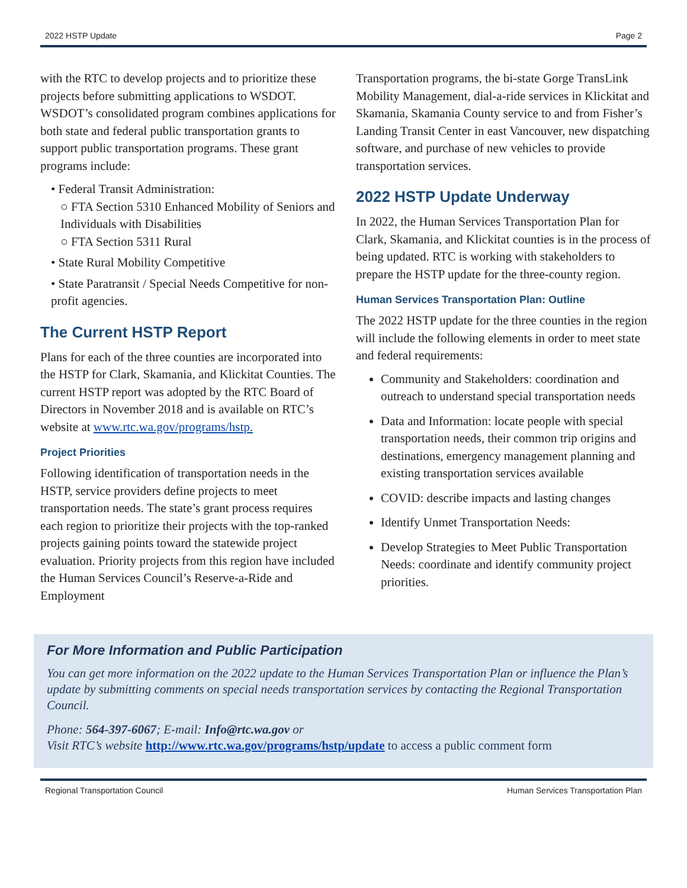2022 HSTP Update Page 2
with the RTC to develop projects and to prioritize these projects before submitting applications to WSDOT. WSDOT’s consolidated program combines applications for both state and federal public transportation grants to support public transportation programs. These grant programs include:
• Federal Transit Administration:
○ FTA Section 5310 Enhanced Mobility of Seniors and Individuals with Disabilities
○ FTA Section 5311 Rural
• State Rural Mobility Competitive
• State Paratransit / Special Needs Competitive for non-profit agencies.
The Current HSTP Report
Plans for each of the three counties are incorporated into the HSTP for Clark, Skamania, and Klickitat Counties. The current HSTP report was adopted by the RTC Board of Directors in November 2018 and is available on RTC’s website at www.rtc.wa.gov/programs/hstp.
Project Priorities
Following identification of transportation needs in the HSTP, service providers define projects to meet transportation needs. The state’s grant process requires each region to prioritize their projects with the top-ranked projects gaining points toward the statewide project evaluation. Priority projects from this region have included the Human Services Council’s Reserve-a-Ride and Employment
Transportation programs, the bi-state Gorge TransLink Mobility Management, dial-a-ride services in Klickitat and Skamania, Skamania County service to and from Fisher’s Landing Transit Center in east Vancouver, new dispatching software, and purchase of new vehicles to provide transportation services.
2022 HSTP Update Underway
In 2022, the Human Services Transportation Plan for Clark, Skamania, and Klickitat counties is in the process of being updated. RTC is working with stakeholders to prepare the HSTP update for the three-county region.
Human Services Transportation Plan: Outline
The 2022 HSTP update for the three counties in the region will include the following elements in order to meet state and federal requirements:
Community and Stakeholders: coordination and outreach to understand special transportation needs
Data and Information: locate people with special transportation needs, their common trip origins and destinations, emergency management planning and existing transportation services available
COVID: describe impacts and lasting changes
Identify Unmet Transportation Needs:
Develop Strategies to Meet Public Transportation Needs: coordinate and identify community project priorities.
For More Information and Public Participation
You can get more information on the 2022 update to the Human Services Transportation Plan or influence the Plan’s update by submitting comments on special needs transportation services by contacting the Regional Transportation Council.
Phone: 564-397-6067; E-mail: Info@rtc.wa.gov or
Visit RTC’s website http://www.rtc.wa.gov/programs/hstp/update to access a public comment form
Regional Transportation Council Human Services Transportation Plan